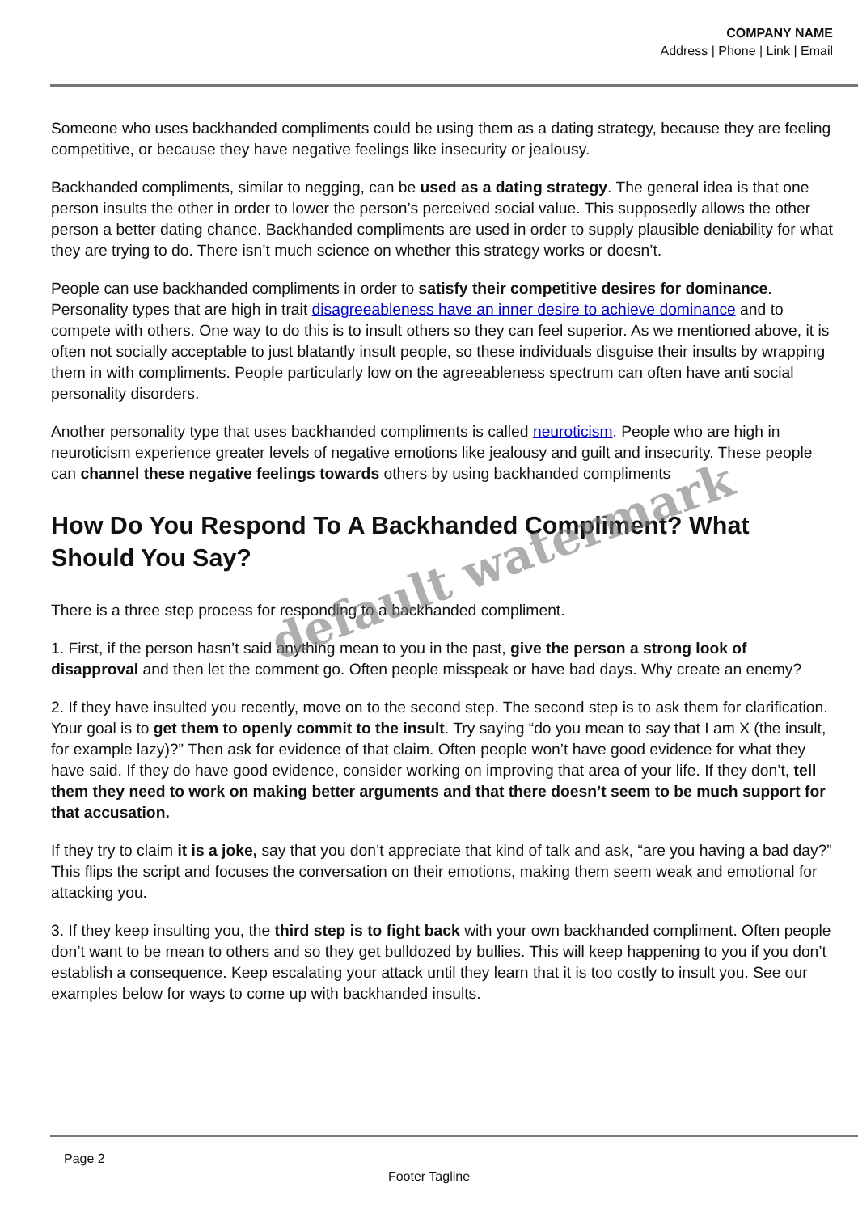COMPANY NAME
Address | Phone | Link | Email
Someone who uses backhanded compliments could be using them as a dating strategy, because they are feeling competitive, or because they have negative feelings like insecurity or jealousy.
Backhanded compliments, similar to negging, can be used as a dating strategy. The general idea is that one person insults the other in order to lower the person’s perceived social value. This supposedly allows the other person a better dating chance. Backhanded compliments are used in order to supply plausible deniability for what they are trying to do. There isn’t much science on whether this strategy works or doesn’t.
People can use backhanded compliments in order to satisfy their competitive desires for dominance. Personality types that are high in trait disagreeableness have an inner desire to achieve dominance and to compete with others. One way to do this is to insult others so they can feel superior. As we mentioned above, it is often not socially acceptable to just blatantly insult people, so these individuals disguise their insults by wrapping them in with compliments. People particularly low on the agreeableness spectrum can often have anti social personality disorders.
Another personality type that uses backhanded compliments is called neuroticism. People who are high in neuroticism experience greater levels of negative emotions like jealousy and guilt and insecurity. These people can channel these negative feelings towards others by using backhanded compliments
How Do You Respond To A Backhanded Compliment? What Should You Say?
There is a three step process for responding to a backhanded compliment.
1. First, if the person hasn’t said anything mean to you in the past, give the person a strong look of disapproval and then let the comment go. Often people misspeak or have bad days. Why create an enemy?
2. If they have insulted you recently, move on to the second step. The second step is to ask them for clarification. Your goal is to get them to openly commit to the insult. Try saying “do you mean to say that I am X (the insult, for example lazy)?” Then ask for evidence of that claim. Often people won’t have good evidence for what they have said. If they do have good evidence, consider working on improving that area of your life. If they don’t, tell them they need to work on making better arguments and that there doesn’t seem to be much support for that accusation.
If they try to claim it is a joke, say that you don’t appreciate that kind of talk and ask, “are you having a bad day?” This flips the script and focuses the conversation on their emotions, making them seem weak and emotional for attacking you.
3. If they keep insulting you, the third step is to fight back with your own backhanded compliment. Often people don’t want to be mean to others and so they get bulldozed by bullies. This will keep happening to you if you don’t establish a consequence. Keep escalating your attack until they learn that it is too costly to insult you. See our examples below for ways to come up with backhanded insults.
default watermark
Page 2
Footer Tagline